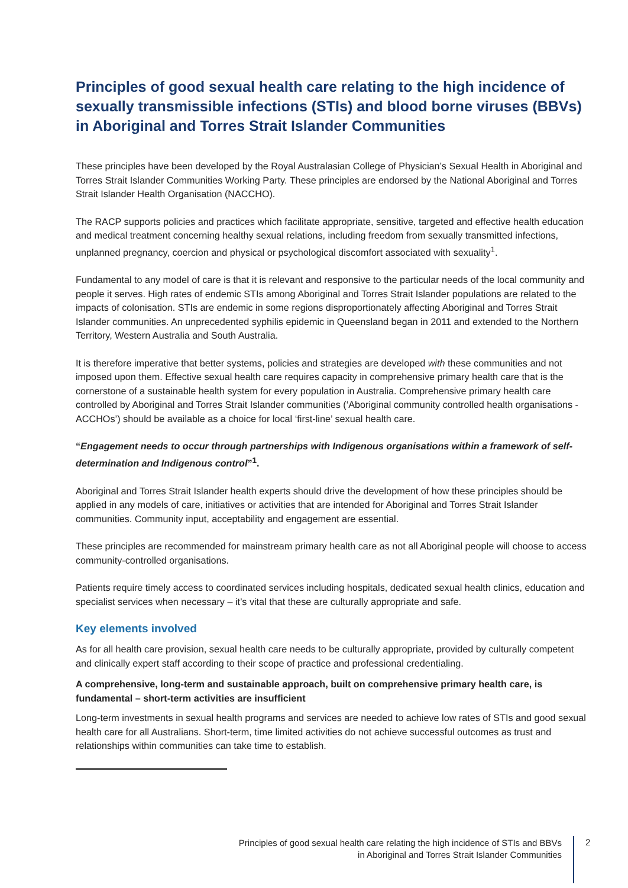Principles of good sexual health care relating to the high incidence of sexually transmissible infections (STIs) and blood borne viruses (BBVs) in Aboriginal and Torres Strait Islander Communities
These principles have been developed by the Royal Australasian College of Physician’s Sexual Health in Aboriginal and Torres Strait Islander Communities Working Party. These principles are endorsed by the National Aboriginal and Torres Strait Islander Health Organisation (NACCHO).
The RACP supports policies and practices which facilitate appropriate, sensitive, targeted and effective health education and medical treatment concerning healthy sexual relations, including freedom from sexually transmitted infections, unplanned pregnancy, coercion and physical or psychological discomfort associated with sexuality<sup>1</sup>.
Fundamental to any model of care is that it is relevant and responsive to the particular needs of the local community and people it serves. High rates of endemic STIs among Aboriginal and Torres Strait Islander populations are related to the impacts of colonisation. STIs are endemic in some regions disproportionately affecting Aboriginal and Torres Strait Islander communities. An unprecedented syphilis epidemic in Queensland began in 2011 and extended to the Northern Territory, Western Australia and South Australia.
It is therefore imperative that better systems, policies and strategies are developed with these communities and not imposed upon them. Effective sexual health care requires capacity in comprehensive primary health care that is the cornerstone of a sustainable health system for every population in Australia. Comprehensive primary health care controlled by Aboriginal and Torres Strait Islander communities (‘Aboriginal community controlled health organisations - ACCHOs’) should be available as a choice for local ‘first-line’ sexual health care.
“Engagement needs to occur through partnerships with Indigenous organisations within a framework of self-determination and Indigenous control”<sup>1</sup>.
Aboriginal and Torres Strait Islander health experts should drive the development of how these principles should be applied in any models of care, initiatives or activities that are intended for Aboriginal and Torres Strait Islander communities. Community input, acceptability and engagement are essential.
These principles are recommended for mainstream primary health care as not all Aboriginal people will choose to access community-controlled organisations.
Patients require timely access to coordinated services including hospitals, dedicated sexual health clinics, education and specialist services when necessary – it’s vital that these are culturally appropriate and safe.
Key elements involved
As for all health care provision, sexual health care needs to be culturally appropriate, provided by culturally competent and clinically expert staff according to their scope of practice and professional credentialing.
A comprehensive, long-term and sustainable approach, built on comprehensive primary health care, is fundamental – short-term activities are insufficient
Long-term investments in sexual health programs and services are needed to achieve low rates of STIs and good sexual health care for all Australians. Short-term, time limited activities do not achieve successful outcomes as trust and relationships within communities can take time to establish.
Principles of good sexual health care relating the high incidence of STIs and BBVs
in Aboriginal and Torres Strait Islander Communities
2